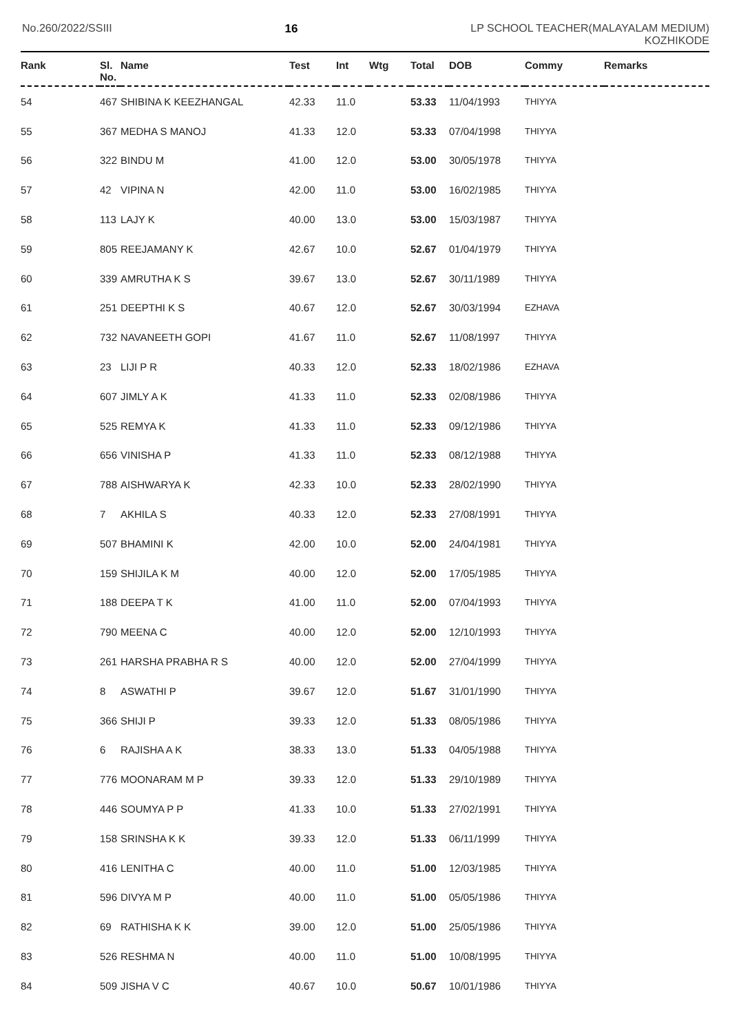No.260/2022/SSIII 16 LP SCHOOL TEACHER(MALAYALAM MEDIUM)
KOZHIKODE
| Rank | Sl. No. | Name | Test | Int | Wtg | Total | DOB | Commy | Remarks |
| --- | --- | --- | --- | --- | --- | --- | --- | --- | --- |
| 54 | 467 | SHIBINA K KEEZHANGAL | 42.33 | 11.0 | | 53.33 | 11/04/1993 | THIYYA | |
| 55 | 367 | MEDHA S MANOJ | 41.33 | 12.0 | | 53.33 | 07/04/1998 | THIYYA | |
| 56 | 322 | BINDU M | 41.00 | 12.0 | | 53.00 | 30/05/1978 | THIYYA | |
| 57 | 42 | VIPINA N | 42.00 | 11.0 | | 53.00 | 16/02/1985 | THIYYA | |
| 58 | 113 | LAJY K | 40.00 | 13.0 | | 53.00 | 15/03/1987 | THIYYA | |
| 59 | 805 | REEJAMANY K | 42.67 | 10.0 | | 52.67 | 01/04/1979 | THIYYA | |
| 60 | 339 | AMRUTHA K S | 39.67 | 13.0 | | 52.67 | 30/11/1989 | THIYYA | |
| 61 | 251 | DEEPTHI K S | 40.67 | 12.0 | | 52.67 | 30/03/1994 | EZHAVA | |
| 62 | 732 | NAVANEETH GOPI | 41.67 | 11.0 | | 52.67 | 11/08/1997 | THIYYA | |
| 63 | 23 | LIJI P R | 40.33 | 12.0 | | 52.33 | 18/02/1986 | EZHAVA | |
| 64 | 607 | JIMLY A K | 41.33 | 11.0 | | 52.33 | 02/08/1986 | THIYYA | |
| 65 | 525 | REMYA K | 41.33 | 11.0 | | 52.33 | 09/12/1986 | THIYYA | |
| 66 | 656 | VINISHA P | 41.33 | 11.0 | | 52.33 | 08/12/1988 | THIYYA | |
| 67 | 788 | AISHWARYA K | 42.33 | 10.0 | | 52.33 | 28/02/1990 | THIYYA | |
| 68 | 7 | AKHILA S | 40.33 | 12.0 | | 52.33 | 27/08/1991 | THIYYA | |
| 69 | 507 | BHAMINI K | 42.00 | 10.0 | | 52.00 | 24/04/1981 | THIYYA | |
| 70 | 159 | SHIJILA K M | 40.00 | 12.0 | | 52.00 | 17/05/1985 | THIYYA | |
| 71 | 188 | DEEPA T K | 41.00 | 11.0 | | 52.00 | 07/04/1993 | THIYYA | |
| 72 | 790 | MEENA C | 40.00 | 12.0 | | 52.00 | 12/10/1993 | THIYYA | |
| 73 | 261 | HARSHA PRABHA R S | 40.00 | 12.0 | | 52.00 | 27/04/1999 | THIYYA | |
| 74 | 8 | ASWATHI P | 39.67 | 12.0 | | 51.67 | 31/01/1990 | THIYYA | |
| 75 | 366 | SHIJI P | 39.33 | 12.0 | | 51.33 | 08/05/1986 | THIYYA | |
| 76 | 6 | RAJISHA A K | 38.33 | 13.0 | | 51.33 | 04/05/1988 | THIYYA | |
| 77 | 776 | MOONARAM M P | 39.33 | 12.0 | | 51.33 | 29/10/1989 | THIYYA | |
| 78 | 446 | SOUMYA P P | 41.33 | 10.0 | | 51.33 | 27/02/1991 | THIYYA | |
| 79 | 158 | SRINSHA K K | 39.33 | 12.0 | | 51.33 | 06/11/1999 | THIYYA | |
| 80 | 416 | LENITHA C | 40.00 | 11.0 | | 51.00 | 12/03/1985 | THIYYA | |
| 81 | 596 | DIVYA M P | 40.00 | 11.0 | | 51.00 | 05/05/1986 | THIYYA | |
| 82 | 69 | RATHISHA K K | 39.00 | 12.0 | | 51.00 | 25/05/1986 | THIYYA | |
| 83 | 526 | RESHMA N | 40.00 | 11.0 | | 51.00 | 10/08/1995 | THIYYA | |
| 84 | 509 | JISHA V C | 40.67 | 10.0 | | 50.67 | 10/01/1986 | THIYYA | |